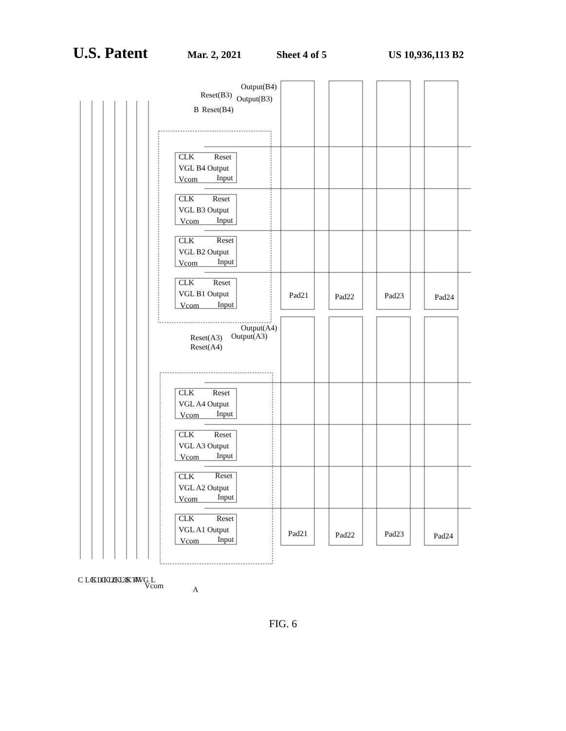U.S. Patent
Mar. 2, 2021 Sheet 4 of 5 US 10,936,113 B2
CLK
Reset
VGL B4 Output
Vcom
Input
CLK
Reset
VGL B3 Output
Vcom
Input
CLK
Reset
VGL B2 Output
Vcom
Input
CLK
Reset
VGL B1 Output
Vcom
Input
CLK
Reset
VGL A4 Output
Vcom
Input
CLK
Reset
VGL A3 Output
Vcom
Input
CLK
Reset
VGL A2 Output
Vcom
Input
CLK
Reset
VGL A1 Output
Vcom
Input
Output(B4)
Reset(B3)
Output(B3)
B
Reset(B4)
Output(A4)
Reset(A3)
Output(A3)
Reset(A4)
Pad21
Pad22
Pad23
Pad24
Pad21
Pad22
Pad23
Pad24
C L K 1
C L K 2
C L K 3
C L K 4
S T V
V G L
Vcom
A
FIG. 6